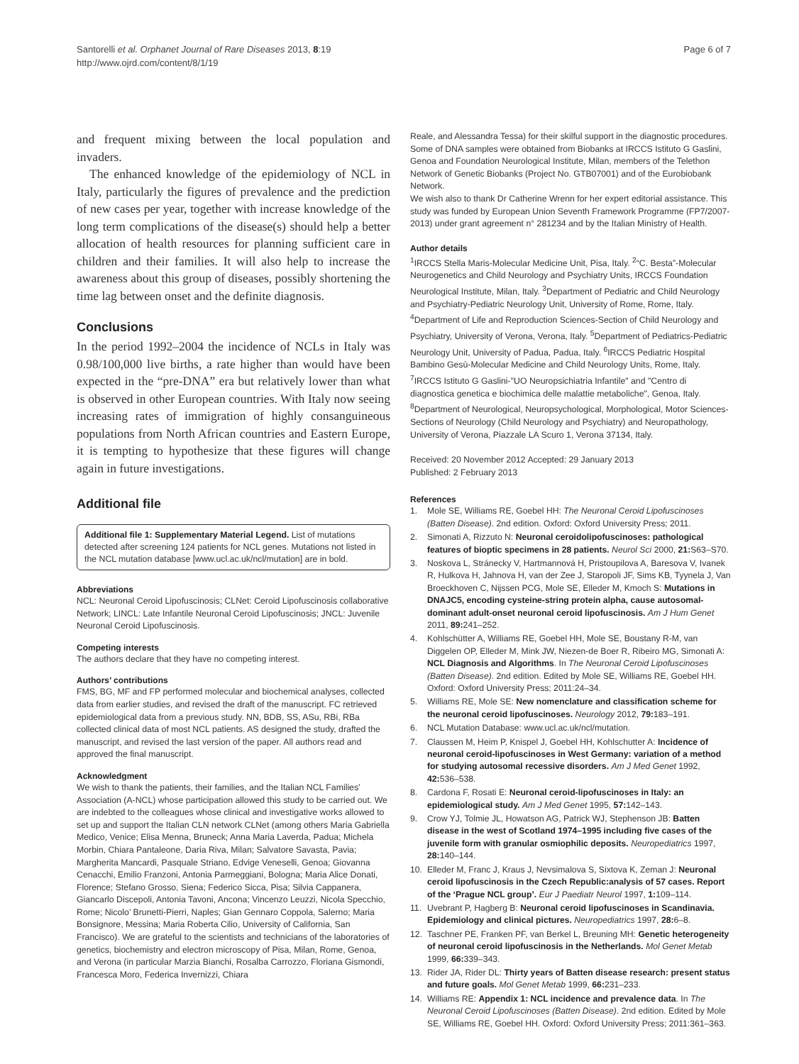Santorelli et al. Orphanet Journal of Rare Diseases 2013, 8:19
http://www.ojrd.com/content/8/1/19
Page 6 of 7
and frequent mixing between the local population and invaders.
The enhanced knowledge of the epidemiology of NCL in Italy, particularly the figures of prevalence and the prediction of new cases per year, together with increase knowledge of the long term complications of the disease(s) should help a better allocation of health resources for planning sufficient care in children and their families. It will also help to increase the awareness about this group of diseases, possibly shortening the time lag between onset and the definite diagnosis.
Conclusions
In the period 1992–2004 the incidence of NCLs in Italy was 0.98/100,000 live births, a rate higher than would have been expected in the “pre-DNA” era but relatively lower than what is observed in other European countries. With Italy now seeing increasing rates of immigration of highly consanguineous populations from North African countries and Eastern Europe, it is tempting to hypothesize that these figures will change again in future investigations.
Additional file
Additional file 1: Supplementary Material Legend. List of mutations detected after screening 124 patients for NCL genes. Mutations not listed in the NCL mutation database [www.ucl.ac.uk/ncl/mutation] are in bold.
Abbreviations
NCL: Neuronal Ceroid Lipofuscinosis; CLNet: Ceroid Lipofuscinosis collaborative Network; LINCL: Late Infantile Neuronal Ceroid Lipofuscinosis; JNCL: Juvenile Neuronal Ceroid Lipofuscinosis.
Competing interests
The authors declare that they have no competing interest.
Authors’ contributions
FMS, BG, MF and FP performed molecular and biochemical analyses, collected data from earlier studies, and revised the draft of the manuscript. FC retrieved epidemiological data from a previous study. NN, BDB, SS, ASu, RBi, RBa collected clinical data of most NCL patients. AS designed the study, drafted the manuscript, and revised the last version of the paper. All authors read and approved the final manuscript.
Acknowledgment
We wish to thank the patients, their families, and the Italian NCL Families’ Association (A-NCL) whose participation allowed this study to be carried out. We are indebted to the colleagues whose clinical and investigative works allowed to set up and support the Italian CLN network CLNet (among others Maria Gabriella Medico, Venice; Elisa Menna, Bruneck; Anna Maria Laverda, Padua; Michela Morbin, Chiara Pantaleone, Daria Riva, Milan; Salvatore Savasta, Pavia; Margherita Mancardi, Pasquale Striano, Edvige Veneselli, Genoa; Giovanna Cenacchi, Emilio Franzoni, Antonia Parmeggiani, Bologna; Maria Alice Donati, Florence; Stefano Grosso, Siena; Federico Sicca, Pisa; Silvia Cappanera, Giancarlo Discepoli, Antonia Tavoni, Ancona; Vincenzo Leuzzi, Nicola Specchio, Rome; Nicolo’ Brunetti-Pierri, Naples; Gian Gennaro Coppola, Salerno; Maria Bonsignore, Messina; Maria Roberta Cilio, University of California, San Francisco). We are grateful to the scientists and technicians of the laboratories of genetics, biochemistry and electron microscopy of Pisa, Milan, Rome, Genoa, and Verona (in particular Marzia Bianchi, Rosalba Carrozzo, Floriana Gismondi, Francesca Moro, Federica Invernizzi, Chiara
Reale, and Alessandra Tessa) for their skilful support in the diagnostic procedures. Some of DNA samples were obtained from Biobanks at IRCCS Istituto G Gaslini, Genoa and Foundation Neurological Institute, Milan, members of the Telethon Network of Genetic Biobanks (Project No. GTB07001) and of the Eurobiobank Network.
We wish also to thank Dr Catherine Wrenn for her expert editorial assistance. This study was funded by European Union Seventh Framework Programme (FP7/2007-2013) under grant agreement n° 281234 and by the Italian Ministry of Health.
Author details
<sup>1</sup> IRCCS Stella Maris-Molecular Medicine Unit, Pisa, Italy. <sup>2</sup>“C. Besta”-Molecular Neurogenetics and Child Neurology and Psychiatry Units, IRCCS Foundation Neurological Institute, Milan, Italy. <sup>3</sup>Department of Pediatric and Child Neurology and Psychiatry-Pediatric Neurology Unit, University of Rome, Rome, Italy. <sup>4</sup>Department of Life and Reproduction Sciences-Section of Child Neurology and Psychiatry, University of Verona, Verona, Italy. <sup>5</sup>Department of Pediatrics-Pediatric Neurology Unit, University of Padua, Padua, Italy. <sup>6</sup>IRCCS Pediatric Hospital Bambino Gesù-Molecular Medicine and Child Neurology Units, Rome, Italy. <sup>7</sup>IRCCS Istituto G Gaslini-"UO Neuropsichiatria Infantile" and "Centro di diagnostica genetica e biochimica delle malattie metaboliche", Genoa, Italy. <sup>8</sup>Department of Neurological, Neuropsychological, Morphological, Motor Sciences-Sections of Neurology (Child Neurology and Psychiatry) and Neuropathology, University of Verona, Piazzale LA Scuro 1, Verona 37134, Italy.
Received: 20 November 2012 Accepted: 29 January 2013
Published: 2 February 2013
References
1. Mole SE, Williams RE, Goebel HH: The Neuronal Ceroid Lipofuscinoses (Batten Disease). 2nd edition. Oxford: Oxford University Press; 2011.
2. Simonati A, Rizzuto N: Neuronal ceroidolipofuscinoses: pathological features of bioptic specimens in 28 patients. Neurol Sci 2000, 21: S63–S70.
3. Noskova L, Stránecky V, Hartmannová H, Pristoupilova A, Baresova V, Ivanek R, Hulkova H, Jahnova H, van der Zee J, Staropoli JF, Sims KB, Tyynela J, Van Broeckhoven C, Nijssen PCG, Mole SE, Elleder M, Kmoch S: Mutations in DNAJC5, encoding cysteine-string protein alpha, cause autosomal-dominant adult-onset neuronal ceroid lipofuscinosis. Am J Hum Genet 2011, 89: 241–252.
4. Kohlschütter A, Williams RE, Goebel HH, Mole SE, Boustany R-M, van Diggelen OP, Elleder M, Mink JW, Niezen-de Boer R, Ribeiro MG, Simonati A: NCL Diagnosis and Algorithms. In The Neuronal Ceroid Lipofuscinoses (Batten Disease). 2nd edition. Edited by Mole SE, Williams RE, Goebel HH. Oxford: Oxford University Press; 2011:24–34.
5. Williams RE, Mole SE: New nomenclature and classification scheme for the neuronal ceroid lipofuscinoses. Neurology 2012, 79: 183–191.
6. NCL Mutation Database: www.ucl.ac.uk/ncl/mutation.
7. Claussen M, Heim P, Knispel J, Goebel HH, Kohlschutter A: Incidence of neuronal ceroid-lipofuscinoses in West Germany: variation of a method for studying autosomal recessive disorders. Am J Med Genet 1992, 42: 536–538.
8. Cardona F, Rosati E: Neuronal ceroid-lipofuscinoses in Italy: an epidemiological study. Am J Med Genet 1995, 57: 142–143.
9. Crow YJ, Tolmie JL, Howatson AG, Patrick WJ, Stephenson JB: Batten disease in the west of Scotland 1974–1995 including five cases of the juvenile form with granular osmiophilic deposits. Neuropediatrics 1997, 28: 140–144.
10. Elleder M, Franc J, Kraus J, Nevsimalova S, Sixtova K, Zeman J: Neuronal ceroid lipofuscinosis in the Czech Republic:analysis of 57 cases. Report of the ‘Prague NCL group’. Eur J Paediatr Neurol 1997, 1: 109–114.
11. Uvebrant P, Hagberg B: Neuronal ceroid lipofuscinoses in Scandinavia. Epidemiology and clinical pictures. Neuropediatrics 1997, 28: 6–8.
12. Taschner PE, Franken PF, van Berkel L, Breuning MH: Genetic heterogeneity of neuronal ceroid lipofuscinosis in the Netherlands. Mol Genet Metab 1999, 66: 339–343.
13. Rider JA, Rider DL: Thirty years of Batten disease research: present status and future goals. Mol Genet Metab 1999, 66: 231–233.
14. Williams RE: Appendix 1: NCL incidence and prevalence data. In The Neuronal Ceroid Lipofuscinoses (Batten Disease). 2nd edition. Edited by Mole SE, Williams RE, Goebel HH. Oxford: Oxford University Press; 2011:361–363.